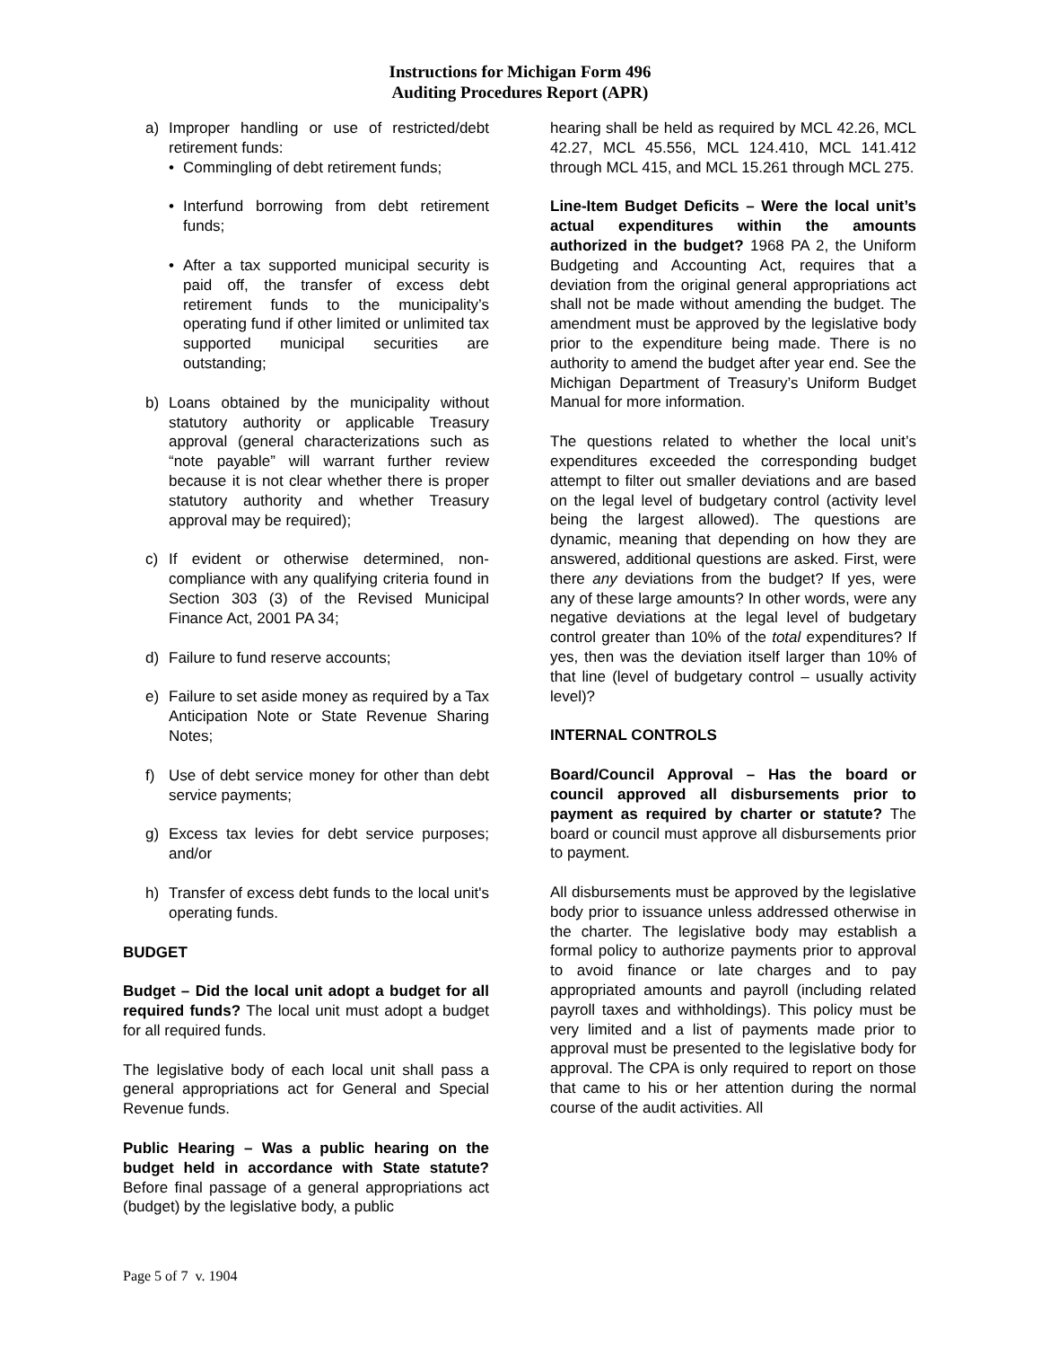Instructions for Michigan Form 496
Auditing Procedures Report (APR)
a) Improper handling or use of restricted/debt retirement funds:
• Commingling of debt retirement funds;
• Interfund borrowing from debt retirement funds;
• After a tax supported municipal security is paid off, the transfer of excess debt retirement funds to the municipality’s operating fund if other limited or unlimited tax supported municipal securities are outstanding;
b) Loans obtained by the municipality without statutory authority or applicable Treasury approval (general characterizations such as “note payable” will warrant further review because it is not clear whether there is proper statutory authority and whether Treasury approval may be required);
c) If evident or otherwise determined, non-compliance with any qualifying criteria found in Section 303 (3) of the Revised Municipal Finance Act, 2001 PA 34;
d) Failure to fund reserve accounts;
e) Failure to set aside money as required by a Tax Anticipation Note or State Revenue Sharing Notes;
f) Use of debt service money for other than debt service payments;
g) Excess tax levies for debt service purposes; and/or
h) Transfer of excess debt funds to the local unit's operating funds.
BUDGET
Budget – Did the local unit adopt a budget for all required funds? The local unit must adopt a budget for all required funds.
The legislative body of each local unit shall pass a general appropriations act for General and Special Revenue funds.
Public Hearing – Was a public hearing on the budget held in accordance with State statute? Before final passage of a general appropriations act (budget) by the legislative body, a public
hearing shall be held as required by MCL 42.26, MCL 42.27, MCL 45.556, MCL 124.410, MCL 141.412 through MCL 415, and MCL 15.261 through MCL 275.
Line-Item Budget Deficits – Were the local unit’s actual expenditures within the amounts authorized in the budget? 1968 PA 2, the Uniform Budgeting and Accounting Act, requires that a deviation from the original general appropriations act shall not be made without amending the budget. The amendment must be approved by the legislative body prior to the expenditure being made. There is no authority to amend the budget after year end. See the Michigan Department of Treasury’s Uniform Budget Manual for more information.
The questions related to whether the local unit’s expenditures exceeded the corresponding budget attempt to filter out smaller deviations and are based on the legal level of budgetary control (activity level being the largest allowed). The questions are dynamic, meaning that depending on how they are answered, additional questions are asked. First, were there any deviations from the budget? If yes, were any of these large amounts? In other words, were any negative deviations at the legal level of budgetary control greater than 10% of the total expenditures? If yes, then was the deviation itself larger than 10% of that line (level of budgetary control – usually activity level)?
INTERNAL CONTROLS
Board/Council Approval – Has the board or council approved all disbursements prior to payment as required by charter or statute? The board or council must approve all disbursements prior to payment.
All disbursements must be approved by the legislative body prior to issuance unless addressed otherwise in the charter. The legislative body may establish a formal policy to authorize payments prior to approval to avoid finance or late charges and to pay appropriated amounts and payroll (including related payroll taxes and withholdings). This policy must be very limited and a list of payments made prior to approval must be presented to the legislative body for approval. The CPA is only required to report on those that came to his or her attention during the normal course of the audit activities. All
Page 5 of 7 v. 1904